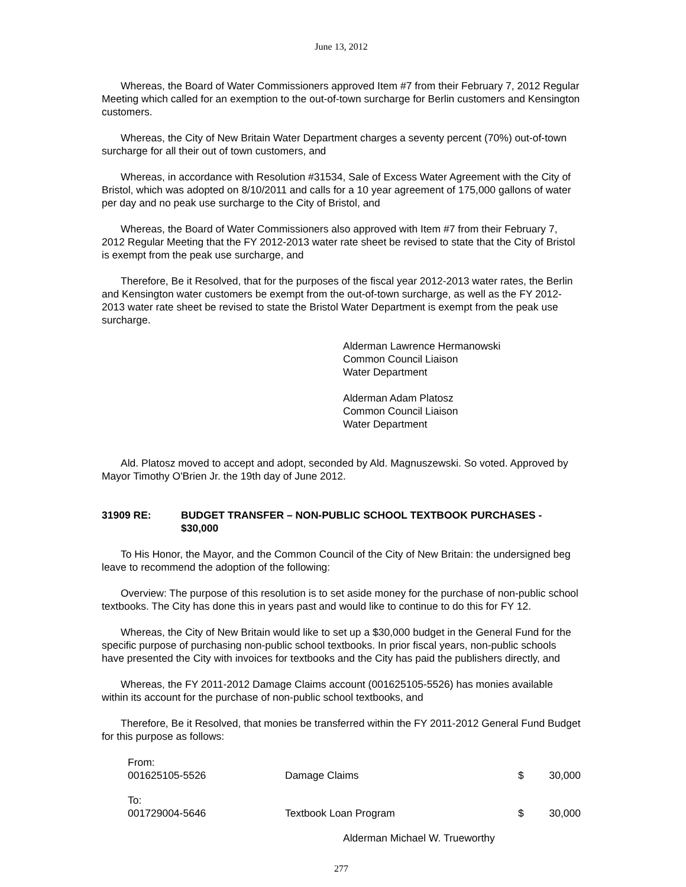June 13, 2012
Whereas, the Board of Water Commissioners approved Item #7 from their February 7, 2012 Regular Meeting which called for an exemption to the out-of-town surcharge for Berlin customers and Kensington customers.
Whereas, the City of New Britain Water Department charges a seventy percent (70%) out-of-town surcharge for all their out of town customers, and
Whereas, in accordance with Resolution #31534, Sale of Excess Water Agreement with the City of Bristol, which was adopted on 8/10/2011 and calls for a 10 year agreement of 175,000 gallons of water per day and no peak use surcharge to the City of Bristol, and
Whereas, the Board of Water Commissioners also approved with Item #7 from their February 7, 2012 Regular Meeting that the FY 2012-2013 water rate sheet be revised to state that the City of Bristol is exempt from the peak use surcharge, and
Therefore, Be it Resolved, that for the purposes of the fiscal year 2012-2013 water rates, the Berlin and Kensington water customers be exempt from the out-of-town surcharge, as well as the FY 2012-2013 water rate sheet be revised to state the Bristol Water Department is exempt from the peak use surcharge.
Alderman Lawrence Hermanowski
Common Council Liaison
Water Department
Alderman Adam Platosz
Common Council Liaison
Water Department
Ald. Platosz moved to accept and adopt, seconded by Ald. Magnuszewski. So voted. Approved by Mayor Timothy O'Brien Jr. the 19th day of June 2012.
31909 RE: BUDGET TRANSFER – NON-PUBLIC SCHOOL TEXTBOOK PURCHASES - $30,000
To His Honor, the Mayor, and the Common Council of the City of New Britain: the undersigned beg leave to recommend the adoption of the following:
Overview: The purpose of this resolution is to set aside money for the purchase of non-public school textbooks. The City has done this in years past and would like to continue to do this for FY 12.
Whereas, the City of New Britain would like to set up a $30,000 budget in the General Fund for the specific purpose of purchasing non-public school textbooks. In prior fiscal years, non-public schools have presented the City with invoices for textbooks and the City has paid the publishers directly, and
Whereas, the FY 2011-2012 Damage Claims account (001625105-5526) has monies available within its account for the purchase of non-public school textbooks, and
Therefore, Be it Resolved, that monies be transferred within the FY 2011-2012 General Fund Budget for this purpose as follows:
| From: 001625105-5526 | Damage Claims | $ | 30,000 |
| To: 001729004-5646 | Textbook Loan Program | $ | 30,000 |
Alderman Michael W. Trueworthy
277